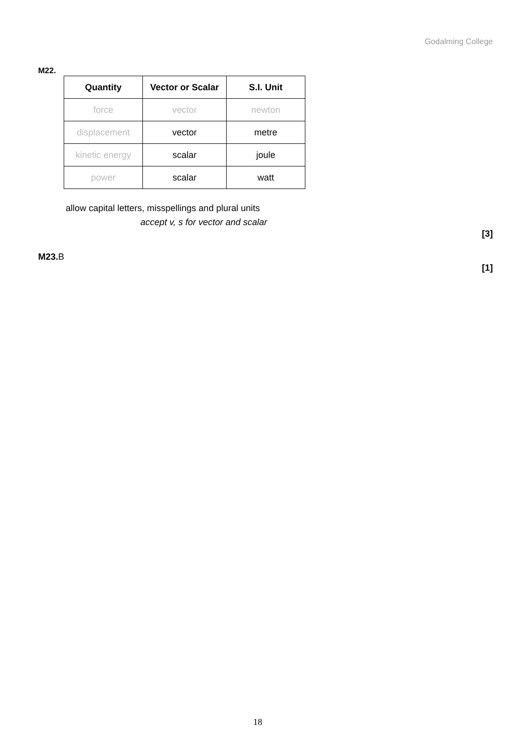Godalming College
M22.
| Quantity | Vector or Scalar | S.I. Unit |
| --- | --- | --- |
| force | vector | newton |
| displacement | vector | metre |
| kinetic energy | scalar | joule |
| power | scalar | watt |
allow capital letters, misspellings and plural units
accept v, s for vector and scalar
[3]
M23. B
[1]
18